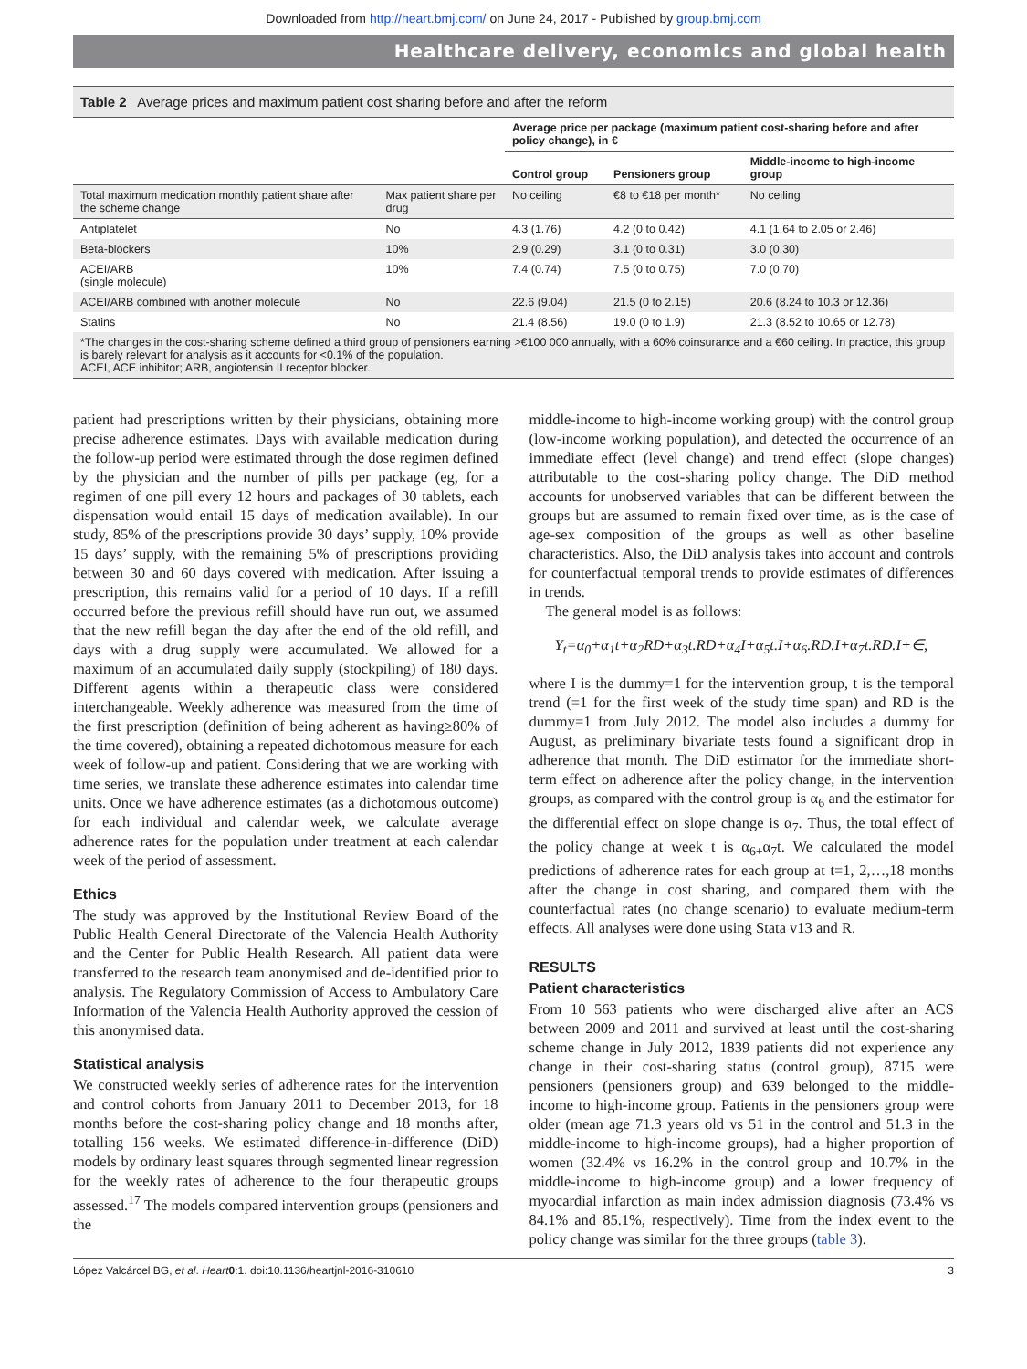Downloaded from http://heart.bmj.com/ on June 24, 2017 - Published by group.bmj.com
Healthcare delivery, economics and global health
Table 2 Average prices and maximum patient cost sharing before and after the reform
| | | Average price per package (maximum patient cost-sharing before and after policy change), in € | | |
| --- | --- | --- | --- | --- |
| | | Control group | Pensioners group | Middle-income to high-income group |
| Total maximum medication monthly patient share after the scheme change | Max patient share per drug | No ceiling | €8 to €18 per month* | No ceiling |
| Antiplatelet | No | 4.3 (1.76) | 4.2 (0 to 0.42) | 4.1 (1.64 to 2.05 or 2.46) |
| Beta-blockers | 10% | 2.9 (0.29) | 3.1 (0 to 0.31) | 3.0 (0.30) |
| ACEI/ARB (single molecule) | 10% | 7.4 (0.74) | 7.5 (0 to 0.75) | 7.0 (0.70) |
| ACEI/ARB combined with another molecule | No | 22.6 (9.04) | 21.5 (0 to 2.15) | 20.6 (8.24 to 10.3 or 12.36) |
| Statins | No | 21.4 (8.56) | 19.0 (0 to 1.9) | 21.3 (8.52 to 10.65 or 12.78) |
| *The changes in the cost-sharing scheme defined a third group of pensioners earning >€100 000 annually, with a 60% coinsurance and a €60 ceiling. In practice, this group is barely relevant for analysis as it accounts for <0.1% of the population. ACEI, ACE inhibitor; ARB, angiotensin II receptor blocker. | | | | |
patient had prescriptions written by their physicians, obtaining more precise adherence estimates. Days with available medication during the follow-up period were estimated through the dose regimen defined by the physician and the number of pills per package (eg, for a regimen of one pill every 12 hours and packages of 30 tablets, each dispensation would entail 15 days of medication available). In our study, 85% of the prescriptions provide 30 days’ supply, 10% provide 15 days’ supply, with the remaining 5% of prescriptions providing between 30 and 60 days covered with medication. After issuing a prescription, this remains valid for a period of 10 days. If a refill occurred before the previous refill should have run out, we assumed that the new refill began the day after the end of the old refill, and days with a drug supply were accumulated. We allowed for a maximum of an accumulated daily supply (stockpiling) of 180 days. Different agents within a therapeutic class were considered interchangeable. Weekly adherence was measured from the time of the first prescription (definition of being adherent as having≥80% of the time covered), obtaining a repeated dichotomous measure for each week of follow-up and patient. Considering that we are working with time series, we translate these adherence estimates into calendar time units. Once we have adherence estimates (as a dichotomous outcome) for each individual and calendar week, we calculate average adherence rates for the population under treatment at each calendar week of the period of assessment.
Ethics
The study was approved by the Institutional Review Board of the Public Health General Directorate of the Valencia Health Authority and the Center for Public Health Research. All patient data were transferred to the research team anonymised and de-identified prior to analysis. The Regulatory Commission of Access to Ambulatory Care Information of the Valencia Health Authority approved the cession of this anonymised data.
Statistical analysis
We constructed weekly series of adherence rates for the intervention and control cohorts from January 2011 to December 2013, for 18 months before the cost-sharing policy change and 18 months after, totalling 156 weeks. We estimated difference-in-difference (DiD) models by ordinary least squares through segmented linear regression for the weekly rates of adherence to the four therapeutic groups assessed.<sup>17</sup> The models compared intervention groups (pensioners and the
middle-income to high-income working group) with the control group (low-income working population), and detected the occurrence of an immediate effect (level change) and trend effect (slope changes) attributable to the cost-sharing policy change. The DiD method accounts for unobserved variables that can be different between the groups but are assumed to remain fixed over time, as is the case of age-sex composition of the groups as well as other baseline characteristics. Also, the DiD analysis takes into account and controls for counterfactual temporal trends to provide estimates of differences in trends.
The general model is as follows:
Y<sub>t</sub>=α<sub>0</sub>+α<sub>1</sub>t+α<sub>2</sub>RD+α<sub>3</sub>t.RD+α<sub>4</sub>I+α<sub>5</sub>t.I+α<sub>6</sub>.RD.I+α<sub>7</sub>t.RD.I+∈,
where I is the dummy=1 for the intervention group, t is the temporal trend (=1 for the first week of the study time span) and RD is the dummy=1 from July 2012. The model also includes a dummy for August, as preliminary bivariate tests found a significant drop in adherence that month. The DiD estimator for the immediate short-term effect on adherence after the policy change, in the intervention groups, as compared with the control group is α<sub>6</sub> and the estimator for the differential effect on slope change is α<sub>7</sub>. Thus, the total effect of the policy change at week t is α<sub>6+</sub>α<sub>7</sub>t. We calculated the model predictions of adherence rates for each group at t=1, 2,…,18 months after the change in cost sharing, and compared them with the counterfactual rates (no change scenario) to evaluate medium-term effects. All analyses were done using Stata v13 and R.
RESULTS
Patient characteristics
From 10 563 patients who were discharged alive after an ACS between 2009 and 2011 and survived at least until the cost-sharing scheme change in July 2012, 1839 patients did not experience any change in their cost-sharing status (control group), 8715 were pensioners (pensioners group) and 639 belonged to the middle-income to high-income group. Patients in the pensioners group were older (mean age 71.3 years old vs 51 in the control and 51.3 in the middle-income to high-income groups), had a higher proportion of women (32.4% vs 16.2% in the control group and 10.7% in the middle-income to high-income group) and a lower frequency of myocardial infarction as main index admission diagnosis (73.4% vs 84.1% and 85.1%, respectively). Time from the index event to the policy change was similar for the three groups (table 3).
López Valcárcel BG, et al. Heart 0:1. doi:10.1136/heartjnl-2016-310610 3